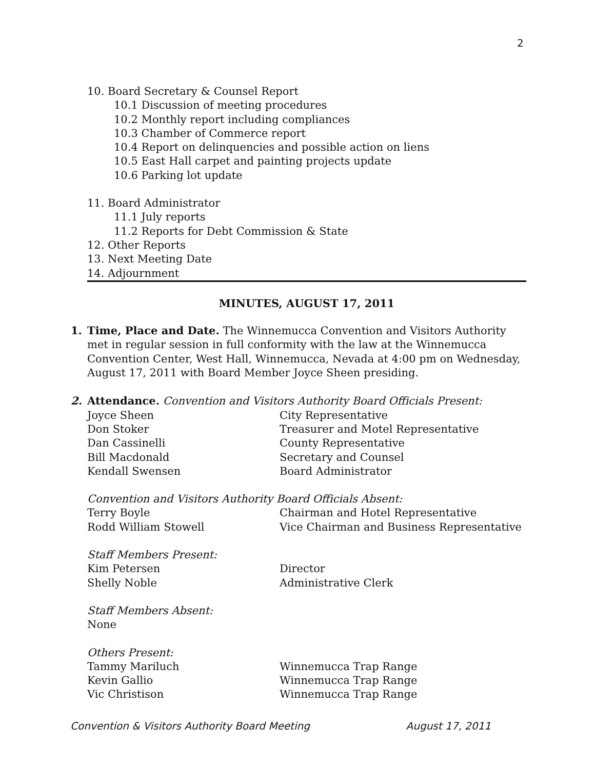2
10. Board Secretary & Counsel Report
10.1 Discussion of meeting procedures
10.2 Monthly report including compliances
10.3 Chamber of Commerce report
10.4 Report on delinquencies and possible action on liens
10.5 East Hall carpet and painting projects update
10.6 Parking lot update
11. Board Administrator
11.1 July reports
11.2 Reports for Debt Commission & State
12. Other Reports
13. Next Meeting Date
14. Adjournment
MINUTES, AUGUST 17, 2011
1. Time, Place and Date. The Winnemucca Convention and Visitors Authority met in regular session in full conformity with the law at the Winnemucca Convention Center, West Hall, Winnemucca, Nevada at 4:00 pm on Wednesday, August 17, 2011 with Board Member Joyce Sheen presiding.
2. Attendance. Convention and Visitors Authority Board Officials Present:
| Joyce Sheen | City Representative |
| Don Stoker | Treasurer and Motel Representative |
| Dan Cassinelli | County Representative |
| Bill Macdonald | Secretary and Counsel |
| Kendall Swensen | Board Administrator |
Convention and Visitors Authority Board Officials Absent:
| Terry Boyle | Chairman and Hotel Representative |
| Rodd William Stowell | Vice Chairman and Business Representative |
Staff Members Present:
| Kim Petersen | Director |
| Shelly Noble | Administrative Clerk |
Staff Members Absent:
None
Others Present:
| Tammy Mariluch | Winnemucca Trap Range |
| Kevin Gallio | Winnemucca Trap Range |
| Vic Christison | Winnemucca Trap Range |
Convention & Visitors Authority Board Meeting August 17, 2011